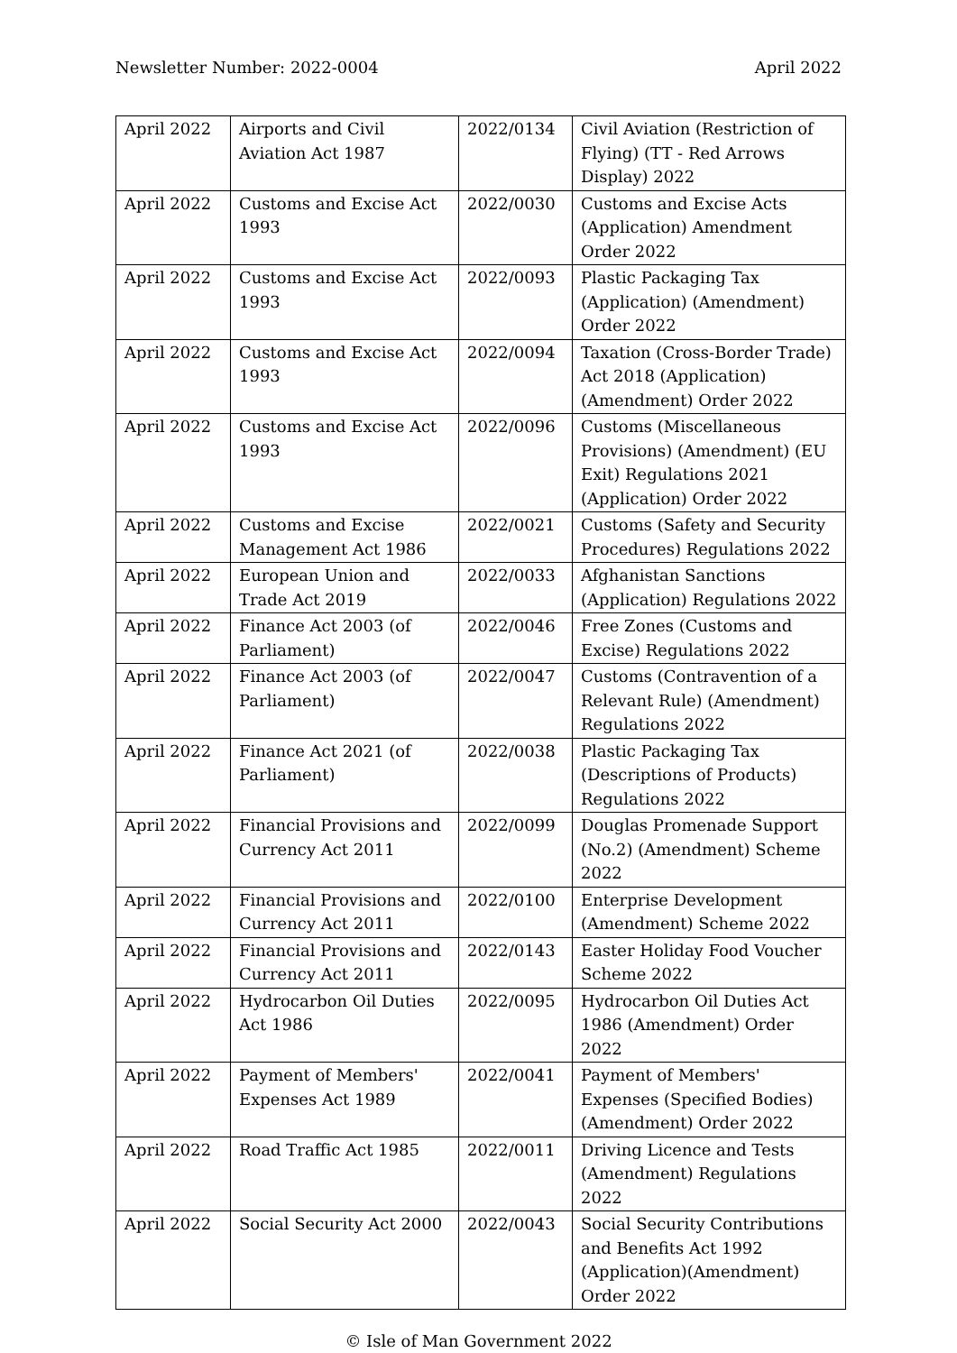Newsletter Number: 2022-0004 April 2022
| April 2022 | Airports and Civil Aviation Act 1987 | 2022/0134 | Civil Aviation (Restriction of Flying) (TT - Red Arrows Display) 2022 |
| April 2022 | Customs and Excise Act 1993 | 2022/0030 | Customs and Excise Acts (Application) Amendment Order 2022 |
| April 2022 | Customs and Excise Act 1993 | 2022/0093 | Plastic Packaging Tax (Application) (Amendment) Order 2022 |
| April 2022 | Customs and Excise Act 1993 | 2022/0094 | Taxation (Cross-Border Trade) Act 2018 (Application) (Amendment) Order 2022 |
| April 2022 | Customs and Excise Act 1993 | 2022/0096 | Customs (Miscellaneous Provisions) (Amendment) (EU Exit) Regulations 2021 (Application) Order 2022 |
| April 2022 | Customs and Excise Management Act 1986 | 2022/0021 | Customs (Safety and Security Procedures) Regulations 2022 |
| April 2022 | European Union and Trade Act 2019 | 2022/0033 | Afghanistan Sanctions (Application) Regulations 2022 |
| April 2022 | Finance Act 2003 (of Parliament) | 2022/0046 | Free Zones (Customs and Excise) Regulations 2022 |
| April 2022 | Finance Act 2003 (of Parliament) | 2022/0047 | Customs (Contravention of a Relevant Rule) (Amendment) Regulations 2022 |
| April 2022 | Finance Act 2021 (of Parliament) | 2022/0038 | Plastic Packaging Tax (Descriptions of Products) Regulations 2022 |
| April 2022 | Financial Provisions and Currency Act 2011 | 2022/0099 | Douglas Promenade Support (No.2) (Amendment) Scheme 2022 |
| April 2022 | Financial Provisions and Currency Act 2011 | 2022/0100 | Enterprise Development (Amendment) Scheme 2022 |
| April 2022 | Financial Provisions and Currency Act 2011 | 2022/0143 | Easter Holiday Food Voucher Scheme 2022 |
| April 2022 | Hydrocarbon Oil Duties Act 1986 | 2022/0095 | Hydrocarbon Oil Duties Act 1986 (Amendment) Order 2022 |
| April 2022 | Payment of Members' Expenses Act 1989 | 2022/0041 | Payment of Members' Expenses (Specified Bodies) (Amendment) Order 2022 |
| April 2022 | Road Traffic Act 1985 | 2022/0011 | Driving Licence and Tests (Amendment) Regulations 2022 |
| April 2022 | Social Security Act 2000 | 2022/0043 | Social Security Contributions and Benefits Act 1992 (Application)(Amendment) Order 2022 |
© Isle of Man Government 2022